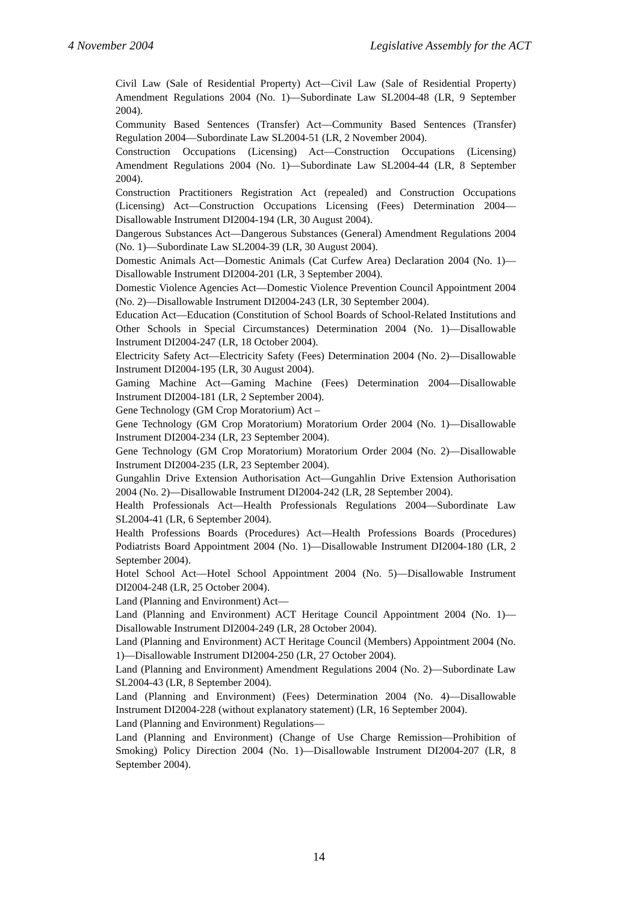4 November 2004 Legislative Assembly for the ACT
Civil Law (Sale of Residential Property) Act—Civil Law (Sale of Residential Property) Amendment Regulations 2004 (No. 1)—Subordinate Law SL2004-48 (LR, 9 September 2004).
Community Based Sentences (Transfer) Act—Community Based Sentences (Transfer) Regulation 2004—Subordinate Law SL2004-51 (LR, 2 November 2004).
Construction Occupations (Licensing) Act—Construction Occupations (Licensing) Amendment Regulations 2004 (No. 1)—Subordinate Law SL2004-44 (LR, 8 September 2004).
Construction Practitioners Registration Act (repealed) and Construction Occupations (Licensing) Act—Construction Occupations Licensing (Fees) Determination 2004—Disallowable Instrument DI2004-194 (LR, 30 August 2004).
Dangerous Substances Act—Dangerous Substances (General) Amendment Regulations 2004 (No. 1)—Subordinate Law SL2004-39 (LR, 30 August 2004).
Domestic Animals Act—Domestic Animals (Cat Curfew Area) Declaration 2004 (No. 1)—Disallowable Instrument DI2004-201 (LR, 3 September 2004).
Domestic Violence Agencies Act—Domestic Violence Prevention Council Appointment 2004 (No. 2)—Disallowable Instrument DI2004-243 (LR, 30 September 2004).
Education Act—Education (Constitution of School Boards of School-Related Institutions and Other Schools in Special Circumstances) Determination 2004 (No. 1)—Disallowable Instrument DI2004-247 (LR, 18 October 2004).
Electricity Safety Act—Electricity Safety (Fees) Determination 2004 (No. 2)—Disallowable Instrument DI2004-195 (LR, 30 August 2004).
Gaming Machine Act—Gaming Machine (Fees) Determination 2004—Disallowable Instrument DI2004-181 (LR, 2 September 2004).
Gene Technology (GM Crop Moratorium) Act –
Gene Technology (GM Crop Moratorium) Moratorium Order 2004 (No. 1)—Disallowable Instrument DI2004-234 (LR, 23 September 2004).
Gene Technology (GM Crop Moratorium) Moratorium Order 2004 (No. 2)—Disallowable Instrument DI2004-235 (LR, 23 September 2004).
Gungahlin Drive Extension Authorisation Act—Gungahlin Drive Extension Authorisation 2004 (No. 2)—Disallowable Instrument DI2004-242 (LR, 28 September 2004).
Health Professionals Act—Health Professionals Regulations 2004—Subordinate Law SL2004-41 (LR, 6 September 2004).
Health Professions Boards (Procedures) Act—Health Professions Boards (Procedures) Podiatrists Board Appointment 2004 (No. 1)—Disallowable Instrument DI2004-180 (LR, 2 September 2004).
Hotel School Act—Hotel School Appointment 2004 (No. 5)—Disallowable Instrument DI2004-248 (LR, 25 October 2004).
Land (Planning and Environment) Act—
Land (Planning and Environment) ACT Heritage Council Appointment 2004 (No. 1)—Disallowable Instrument DI2004-249 (LR, 28 October 2004).
Land (Planning and Environment) ACT Heritage Council (Members) Appointment 2004 (No. 1)—Disallowable Instrument DI2004-250 (LR, 27 October 2004).
Land (Planning and Environment) Amendment Regulations 2004 (No. 2)—Subordinate Law SL2004-43 (LR, 8 September 2004).
Land (Planning and Environment) (Fees) Determination 2004 (No. 4)—Disallowable Instrument DI2004-228 (without explanatory statement) (LR, 16 September 2004).
Land (Planning and Environment) Regulations—
Land (Planning and Environment) (Change of Use Charge Remission—Prohibition of Smoking) Policy Direction 2004 (No. 1)—Disallowable Instrument DI2004-207 (LR, 8 September 2004).
14